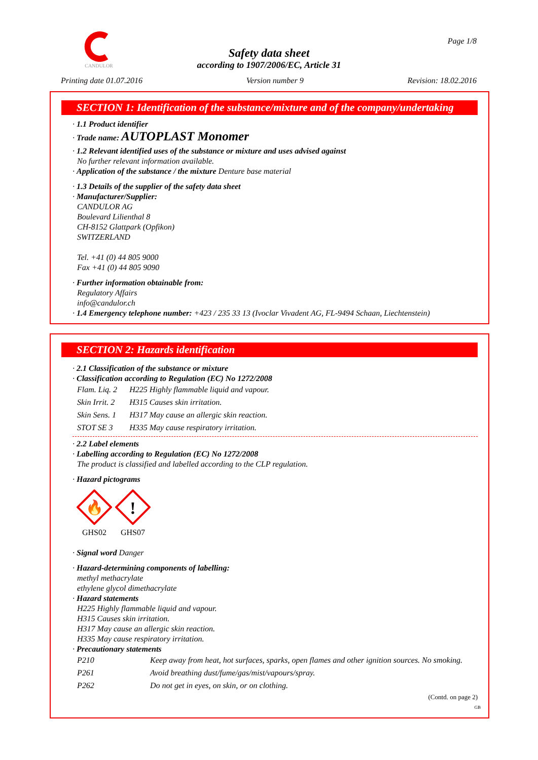CANDULOR Page 1/8
Safety data sheet
according to 1907/2006/EC, Article 31
Printing date 01.07.2016 Version number 9 Revision: 18.02.2016
SECTION 1: Identification of the substance/mixture and of the company/undertaking
· 1.1 Product identifier
· Trade name: AUTOPLAST Monomer
· 1.2 Relevant identified uses of the substance or mixture and uses advised against
No further relevant information available.
· Application of the substance / the mixture Denture base material
· 1.3 Details of the supplier of the safety data sheet
· Manufacturer/Supplier:
CANDULOR AG
Boulevard Lilienthal 8
CH-8152 Glattpark (Opfikon)
SWITZERLAND
Tel. +41 (0) 44 805 9000
Fax +41 (0) 44 805 9090
· Further information obtainable from:
Regulatory Affairs
info@candulor.ch
· 1.4 Emergency telephone number: +423 / 235 33 13 (Ivoclar Vivadent AG, FL-9494 Schaan, Liechtenstein)
SECTION 2: Hazards identification
· 2.1 Classification of the substance or mixture
· Classification according to Regulation (EC) No 1272/2008
| Flam. Liq. 2 | H225 Highly flammable liquid and vapour. |
| Skin Irrit. 2 | H315 Causes skin irritation. |
| Skin Sens. 1 | H317 May cause an allergic skin reaction. |
| STOT SE 3 | H335 May cause respiratory irritation. |
· 2.2 Label elements
· Labelling according to Regulation (EC) No 1272/2008
The product is classified and labelled according to the CLP regulation.
· Hazard pictograms
🔥
GHS02
!
GHS07
· Signal word Danger
· Hazard-determining components of labelling:
methyl methacrylate
ethylene glycol dimethacrylate
· Hazard statements
H225 Highly flammable liquid and vapour.
H315 Causes skin irritation.
H317 May cause an allergic skin reaction.
H335 May cause respiratory irritation.
· Precautionary statements
| P210 | Keep away from heat, hot surfaces, sparks, open flames and other ignition sources. No smoking. |
| P261 | Avoid breathing dust/fume/gas/mist/vapours/spray. |
| P262 | Do not get in eyes, on skin, or on clothing. |
(Contd. on page 2)
GB